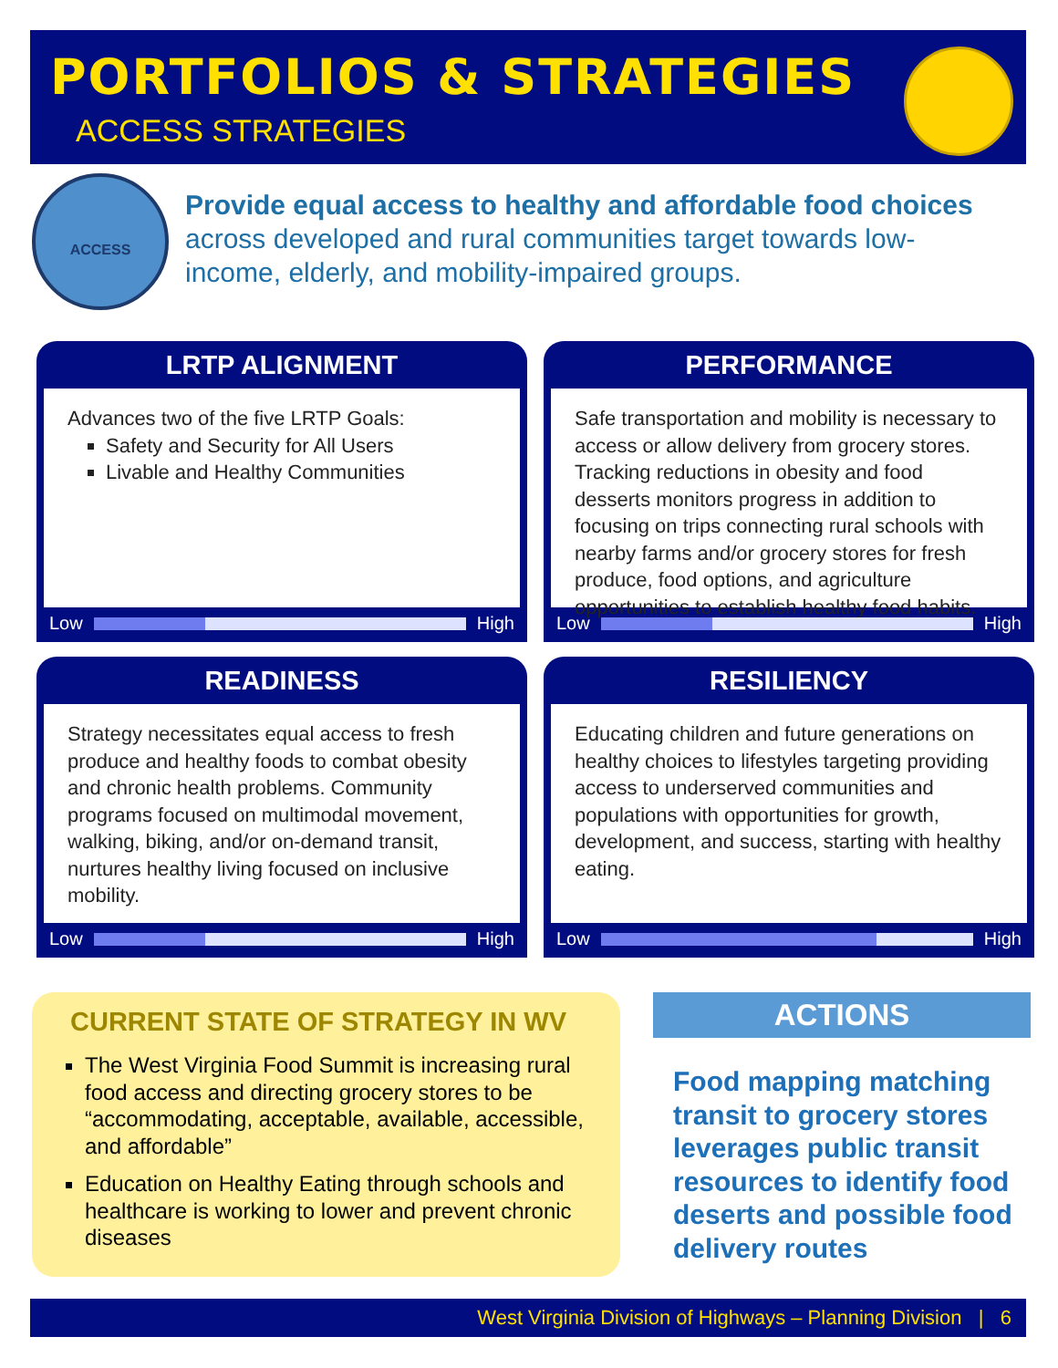PORTFOLIOS & STRATEGIES
ACCESS STRATEGIES
ACCESS
Provide equal access to healthy and affordable food choices across developed and rural communities target towards low-income, elderly, and mobility-impaired groups.
LRTP ALIGNMENT
Advances two of the five LRTP Goals:
Safety and Security for All Users
Livable and Healthy Communities
Low
High
PERFORMANCE
Safe transportation and mobility is necessary to access or allow delivery from grocery stores. Tracking reductions in obesity and food desserts monitors progress in addition to focusing on trips connecting rural schools with nearby farms and/or grocery stores for fresh produce, food options, and agriculture opportunities to establish healthy food habits.
Low
High
READINESS
Strategy necessitates equal access to fresh produce and healthy foods to combat obesity and chronic health problems. Community programs focused on multimodal movement, walking, biking, and/or on-demand transit, nurtures healthy living focused on inclusive mobility.
Low
High
RESILIENCY
Educating children and future generations on healthy choices to lifestyles targeting providing access to underserved communities and populations with opportunities for growth, development, and success, starting with healthy eating.
Low
High
CURRENT STATE OF STRATEGY IN WV
The West Virginia Food Summit is increasing rural food access and directing grocery stores to be “accommodating, acceptable, available, accessible, and affordable”
Education on Healthy Eating through schools and healthcare is working to lower and prevent chronic diseases
ACTIONS
Food mapping matching transit to grocery stores leverages public transit resources to identify food deserts and possible food delivery routes
West Virginia Division of Highways – Planning Division | 6